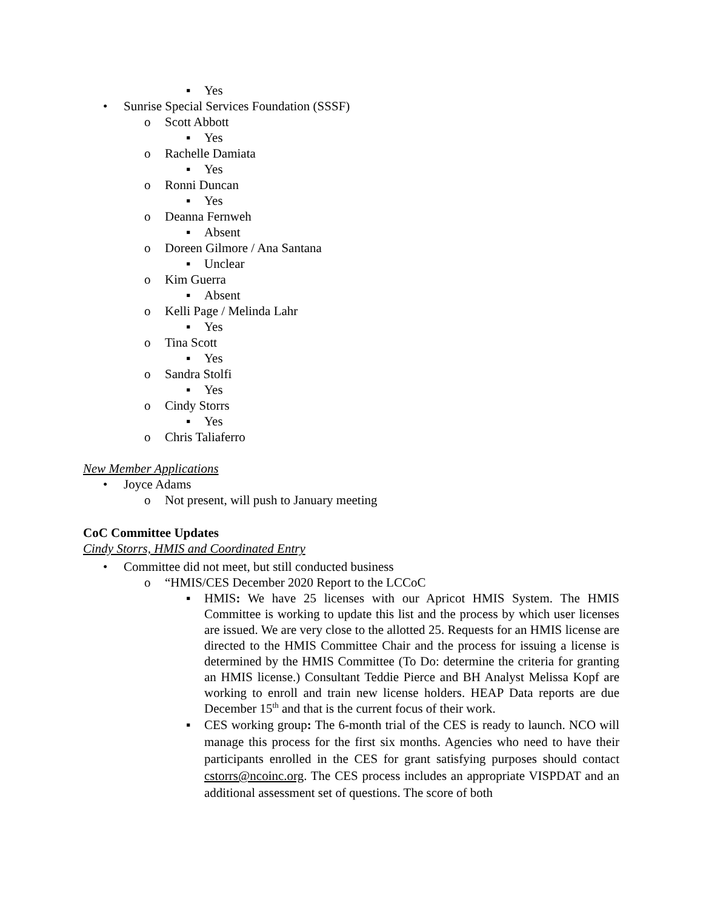▪ Yes
• Sunrise Special Services Foundation (SSSF)
o Scott Abbott
▪ Yes
o Rachelle Damiata
▪ Yes
o Ronni Duncan
▪ Yes
o Deanna Fernweh
▪ Absent
o Doreen Gilmore / Ana Santana
▪ Unclear
o Kim Guerra
▪ Absent
o Kelli Page / Melinda Lahr
▪ Yes
o Tina Scott
▪ Yes
o Sandra Stolfi
▪ Yes
o Cindy Storrs
▪ Yes
o Chris Taliaferro
New Member Applications
• Joyce Adams
o Not present, will push to January meeting
CoC Committee Updates
Cindy Storrs, HMIS and Coordinated Entry
• Committee did not meet, but still conducted business
o “HMIS/CES December 2020 Report to the LCCoC
▪ HMIS: We have 25 licenses with our Apricot HMIS System. The HMIS Committee is working to update this list and the process by which user licenses are issued. We are very close to the allotted 25. Requests for an HMIS license are directed to the HMIS Committee Chair and the process for issuing a license is determined by the HMIS Committee (To Do: determine the criteria for granting an HMIS license.) Consultant Teddie Pierce and BH Analyst Melissa Kopf are working to enroll and train new license holders. HEAP Data reports are due December 15<sup>th</sup> and that is the current focus of their work.
▪ CES working group: The 6-month trial of the CES is ready to launch. NCO will manage this process for the first six months. Agencies who need to have their participants enrolled in the CES for grant satisfying purposes should contact cstorrs@ncoinc.org. The CES process includes an appropriate VISPDAT and an additional assessment set of questions. The score of both